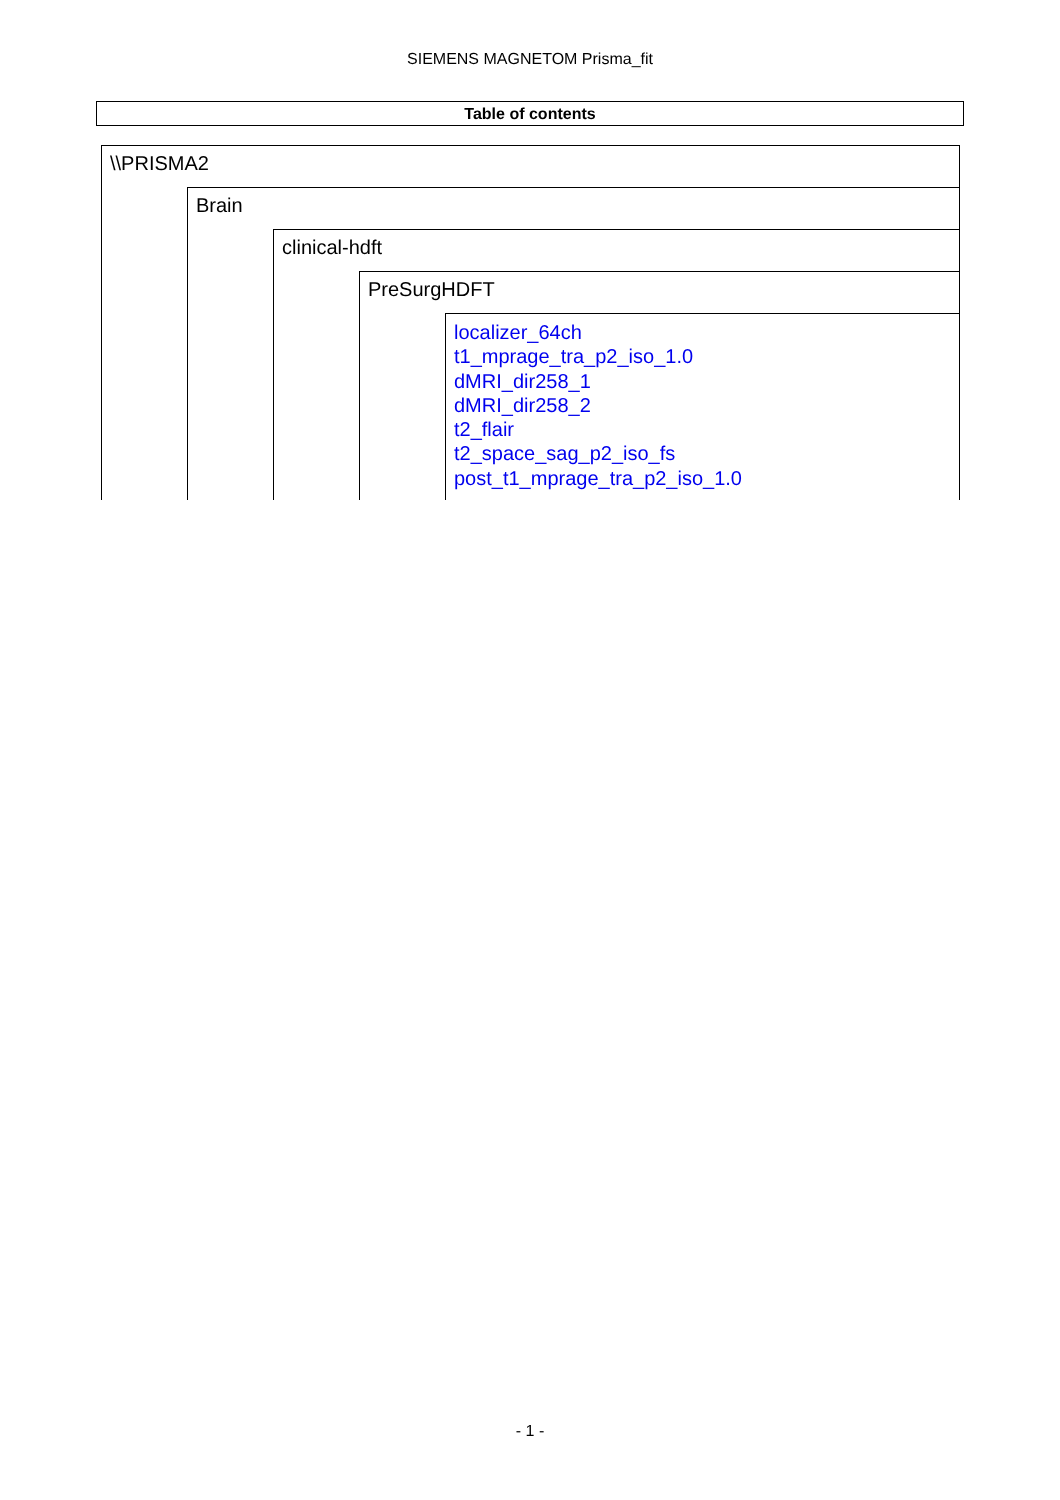SIEMENS MAGNETOM Prisma_fit
Table of contents
\\PRISMA2
Brain
clinical-hdft
PreSurgHDFT
localizer_64ch
t1_mprage_tra_p2_iso_1.0
dMRI_dir258_1
dMRI_dir258_2
t2_flair
t2_space_sag_p2_iso_fs
post_t1_mprage_tra_p2_iso_1.0
- 1 -